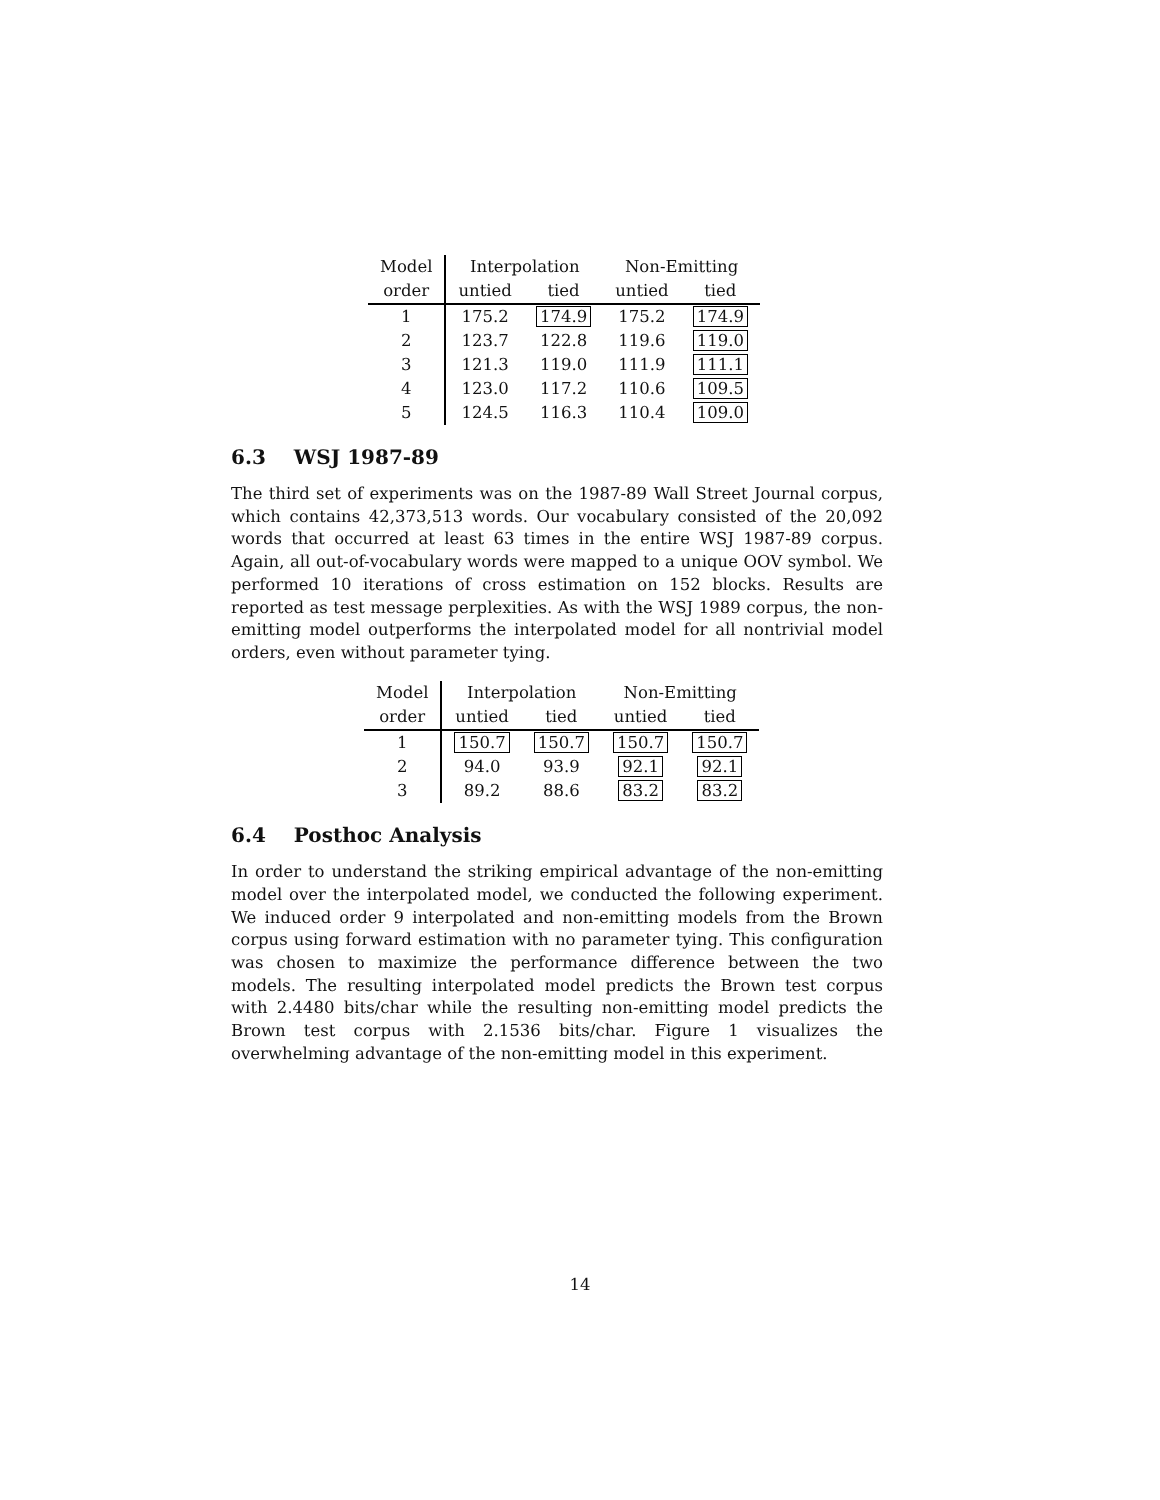| Model | Interpolation | | Non-Emitting | |
| order | untied | tied | untied | tied |
| 1 | 175.2 | 174.9 | 175.2 | 174.9 |
| 2 | 123.7 | 122.8 | 119.6 | 119.0 |
| 3 | 121.3 | 119.0 | 111.9 | 111.1 |
| 4 | 123.0 | 117.2 | 110.6 | 109.5 |
| 5 | 124.5 | 116.3 | 110.4 | 109.0 |
6.3 WSJ 1987-89
The third set of experiments was on the 1987-89 Wall Street Journal corpus, which contains 42,373,513 words. Our vocabulary consisted of the 20,092 words that occurred at least 63 times in the entire WSJ 1987-89 corpus. Again, all out-of-vocabulary words were mapped to a unique OOV symbol. We performed 10 iterations of cross estimation on 152 blocks. Results are reported as test message perplexities. As with the WSJ 1989 corpus, the non-emitting model outperforms the interpolated model for all nontrivial model orders, even without parameter tying.
| Model | Interpolation | | Non-Emitting | |
| order | untied | tied | untied | tied |
| 1 | 150.7 | 150.7 | 150.7 | 150.7 |
| 2 | 94.0 | 93.9 | 92.1 | 92.1 |
| 3 | 89.2 | 88.6 | 83.2 | 83.2 |
6.4 Posthoc Analysis
In order to understand the striking empirical advantage of the non-emitting model over the interpolated model, we conducted the following experiment. We induced order 9 interpolated and non-emitting models from the Brown corpus using forward estimation with no parameter tying. This configuration was chosen to maximize the performance difference between the two models. The resulting interpolated model predicts the Brown test corpus with 2.4480 bits/char while the resulting non-emitting model predicts the Brown test corpus with 2.1536 bits/char. Figure 1 visualizes the overwhelming advantage of the non-emitting model in this experiment.
14